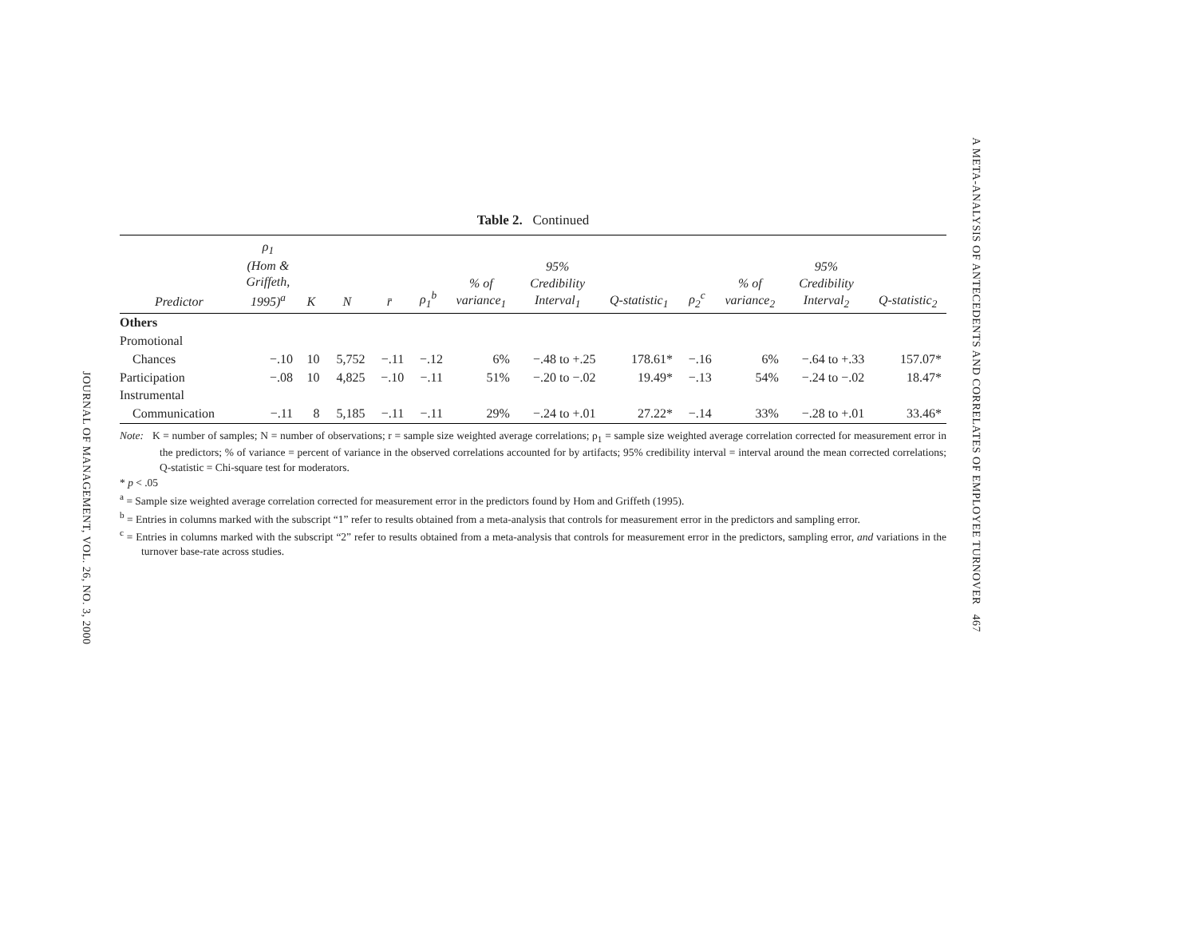JOURNAL OF MANAGEMENT, VOL. 26, NO. 3, 2000
A META-ANALYSIS OF ANTECEDENTS AND CORRELATES OF EMPLOYEE TURNOVER 467
Table 2. Continued
| Predictor | ρ<sub>1</sub> (Hom & Griffeth, 1995)<sup>a</sup> | K | N | r̄ | ρ<sub>1</sub><sup>b</sup> | % of variance<sub>1</sub> | 95% Credibility Interval<sub>1</sub> | Q-statistic<sub>1</sub> | ρ<sub>2</sub><sup>c</sup> | % of variance<sub>2</sub> | 95% Credibility Interval<sub>2</sub> | Q-statistic<sub>2</sub> |
| --- | --- | --- | --- | --- | --- | --- | --- | --- | --- | --- | --- | --- |
| Others | | | | | | | | | | | | |
| Promotional | | | | | | | | | | | | |
| Chances | −.10 | 10 | 5,752 | −.11 | −.12 | 6% | −.48 to +.25 | 178.61* | −.16 | 6% | −.64 to +.33 | 157.07* |
| Participation | −.08 | 10 | 4,825 | −.10 | −.11 | 51% | −.20 to −.02 | 19.49* | −.13 | 54% | −.24 to −.02 | 18.47* |
| Instrumental | | | | | | | | | | | | |
| Communication | −.11 | 8 | 5,185 | −.11 | −.11 | 29% | −.24 to +.01 | 27.22* | −.14 | 33% | −.28 to +.01 | 33.46* |
Note: K = number of samples; N = number of observations; r = sample size weighted average correlations; ρ<sub>1</sub> = sample size weighted average correlation corrected for measurement error in the predictors; % of variance = percent of variance in the observed correlations accounted for by artifacts; 95% credibility interval = interval around the mean corrected correlations; Q-statistic = Chi-square test for moderators.
* p < .05
<sup>a</sup> = Sample size weighted average correlation corrected for measurement error in the predictors found by Hom and Griffeth (1995).
<sup>b</sup> = Entries in columns marked with the subscript “1” refer to results obtained from a meta-analysis that controls for measurement error in the predictors and sampling error.
<sup>c</sup> = Entries in columns marked with the subscript “2” refer to results obtained from a meta-analysis that controls for measurement error in the predictors, sampling error, and variations in the turnover base-rate across studies.